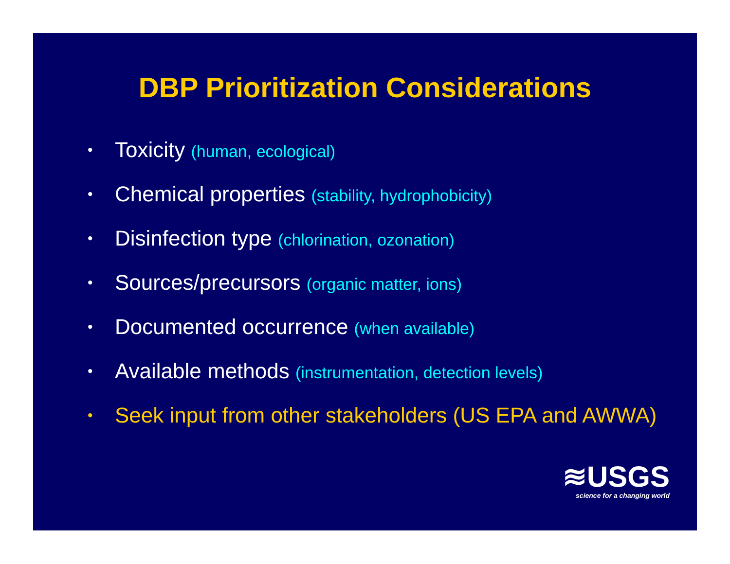DBP Prioritization Considerations
• Toxicity (human, ecological)
• Chemical properties (stability, hydrophobicity)
• Disinfection type (chlorination, ozonation)
• Sources/precursors (organic matter, ions)
• Documented occurrence (when available)
• Available methods (instrumentation, detection levels)
• Seek input from other stakeholders (US EPA and AWWA)
≋USGS
science for a changing world